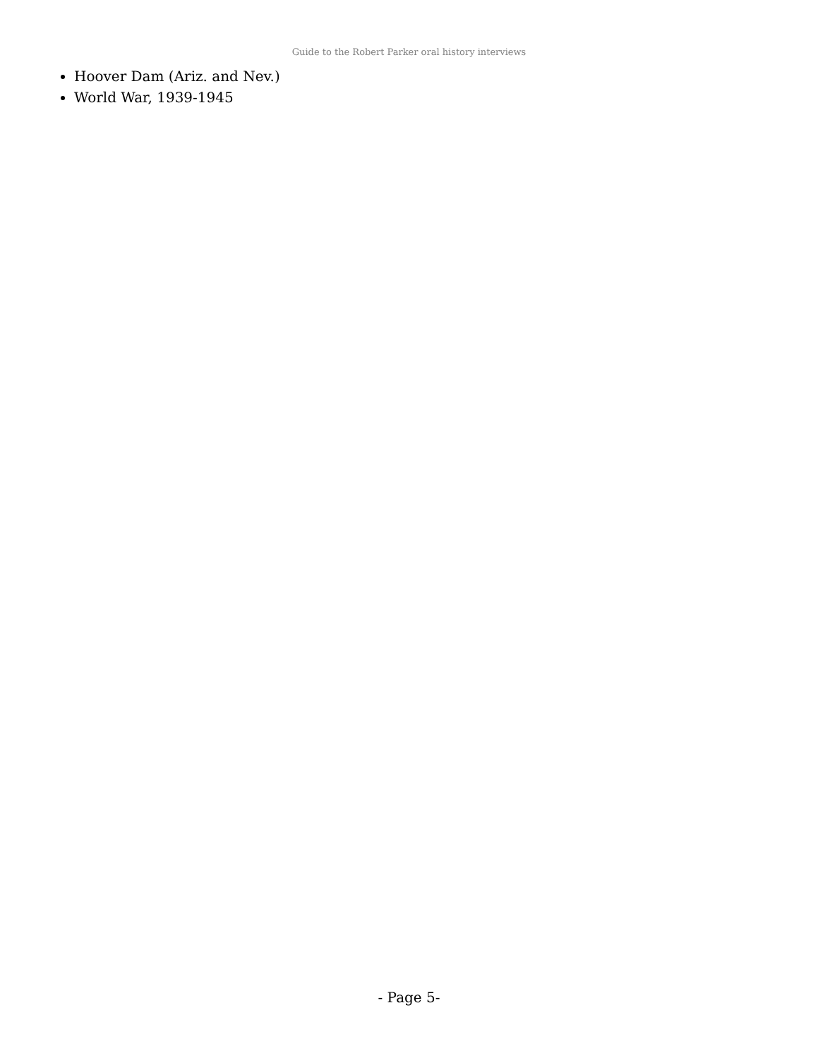Guide to the Robert Parker oral history interviews
Hoover Dam (Ariz. and Nev.)
World War, 1939-1945
- Page 5-